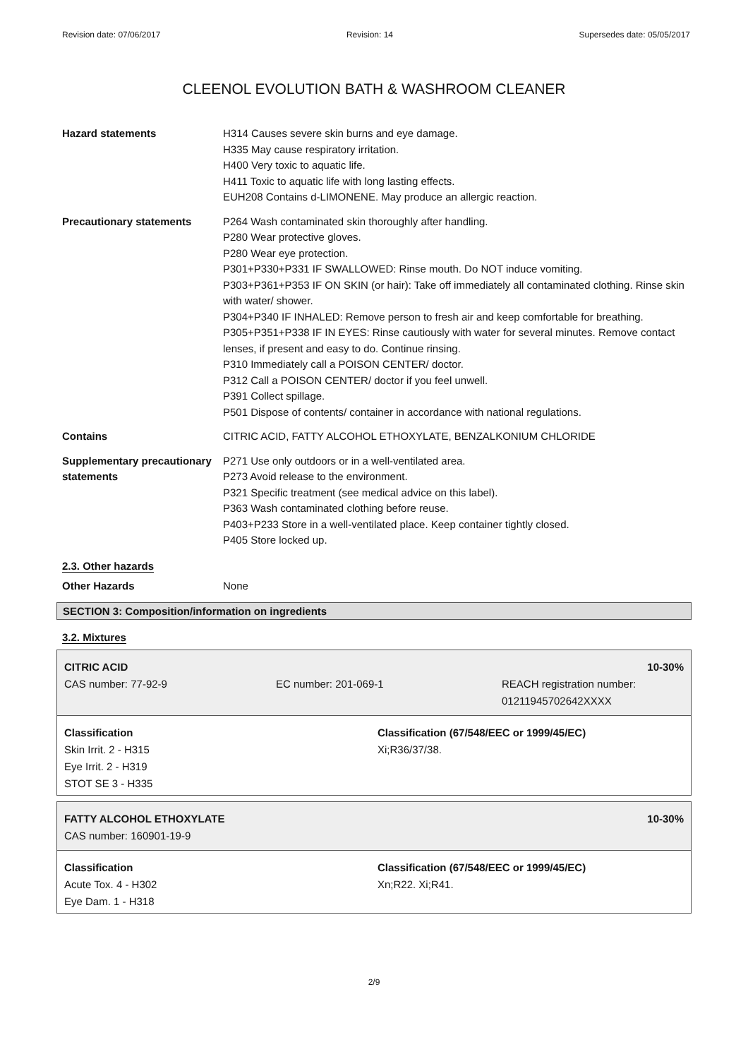Revision date: 07/06/2017 Revision: 14 Supersedes date: 05/05/2017
CLEENOL EVOLUTION BATH & WASHROOM CLEANER
Hazard statements H314 Causes severe skin burns and eye damage.
H335 May cause respiratory irritation.
H400 Very toxic to aquatic life.
H411 Toxic to aquatic life with long lasting effects.
EUH208 Contains d-LIMONENE. May produce an allergic reaction.
Precautionary statements P264 Wash contaminated skin thoroughly after handling.
P280 Wear protective gloves.
P280 Wear eye protection.
P301+P330+P331 IF SWALLOWED: Rinse mouth. Do NOT induce vomiting.
P303+P361+P353 IF ON SKIN (or hair): Take off immediately all contaminated clothing. Rinse skin with water/ shower.
P304+P340 IF INHALED: Remove person to fresh air and keep comfortable for breathing.
P305+P351+P338 IF IN EYES: Rinse cautiously with water for several minutes. Remove contact lenses, if present and easy to do. Continue rinsing.
P310 Immediately call a POISON CENTER/ doctor.
P312 Call a POISON CENTER/ doctor if you feel unwell.
P391 Collect spillage.
P501 Dispose of contents/ container in accordance with national regulations.
Contains CITRIC ACID, FATTY ALCOHOL ETHOXYLATE, BENZALKONIUM CHLORIDE
Supplementary precautionary statements
P271 Use only outdoors or in a well-ventilated area.
P273 Avoid release to the environment.
P321 Specific treatment (see medical advice on this label).
P363 Wash contaminated clothing before reuse.
P403+P233 Store in a well-ventilated place. Keep container tightly closed.
P405 Store locked up.
2.3. Other hazards
Other Hazards None
SECTION 3: Composition/information on ingredients
3.2. Mixtures
CITRIC ACID 10-30%
CAS number: 77-92-9 EC number: 201-069-1 REACH registration number: 01211945702642XXXX
Classification
Skin Irrit. 2 - H315
Eye Irrit. 2 - H319
STOT SE 3 - H335
Classification (67/548/EEC or 1999/45/EC)
Xi;R36/37/38.
FATTY ALCOHOL ETHOXYLATE 10-30%
CAS number: 160901-19-9
Classification
Acute Tox. 4 - H302
Eye Dam. 1 - H318
Classification (67/548/EEC or 1999/45/EC)
Xn;R22. Xi;R41.
2/9